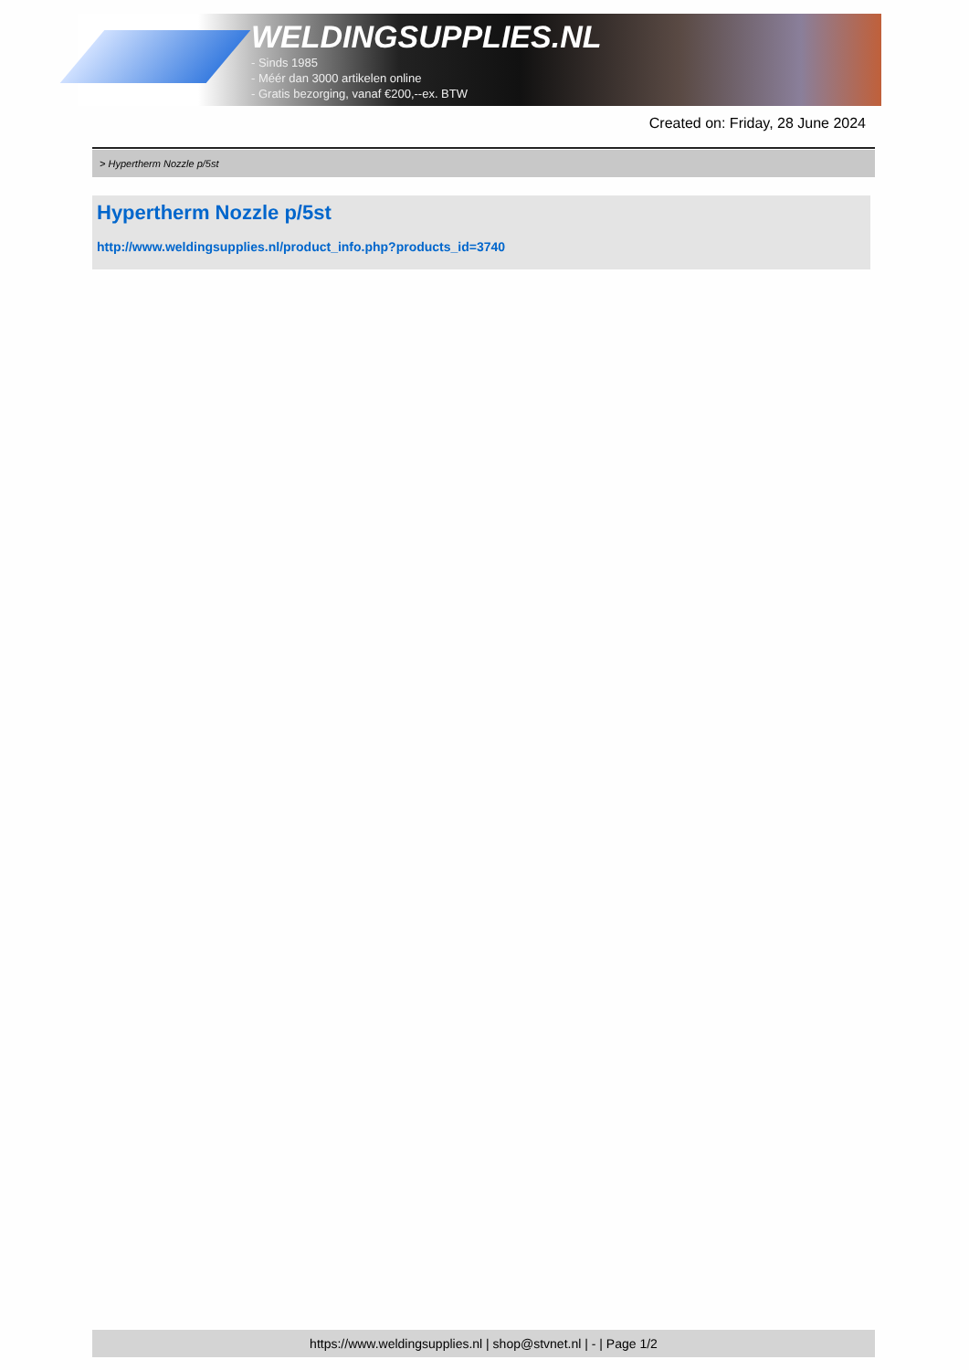WELDINGSUPPLIES.NL
- Sinds 1985
- Méér dan 3000 artikelen online
- Gratis bezorging, vanaf €200,--ex. BTW
Created on: Friday, 28 June 2024
> Hypertherm Nozzle p/5st
Hypertherm Nozzle p/5st
http://www.weldingsupplies.nl/product_info.php?products_id=3740
https://www.weldingsupplies.nl | shop@stvnet.nl | - | Page 1/2